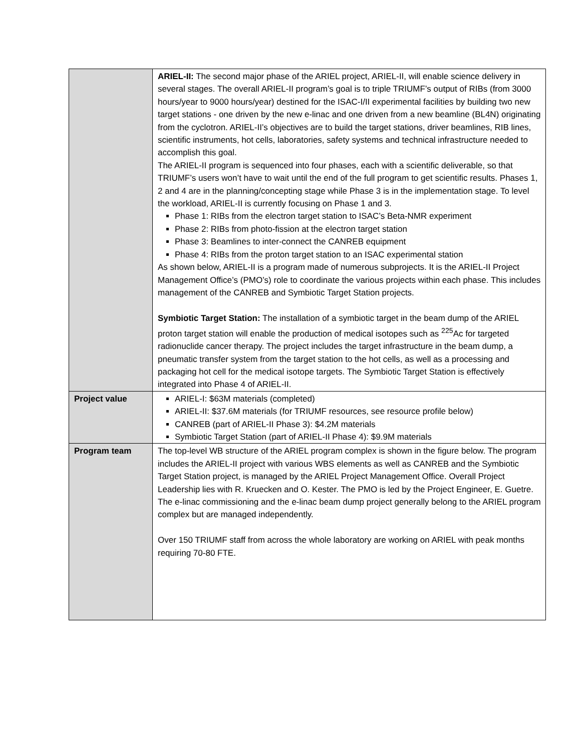| | ARIEL-II: The second major phase of the ARIEL project, ARIEL-II, will enable science delivery in several stages. The overall ARIEL-II program’s goal is to triple TRIUMF’s output of RIBs (from 3000 hours/year to 9000 hours/year) destined for the ISAC-I/II experimental facilities by building two new target stations - one driven by the new e-linac and one driven from a new beamline (BL4N) originating from the cyclotron. ARIEL-II’s objectives are to build the target stations, driver beamlines, RIB lines, scientific instruments, hot cells, laboratories, safety systems and technical infrastructure needed to accomplish this goal. The ARIEL-II program is sequenced into four phases, each with a scientific deliverable, so that TRIUMF’s users won’t have to wait until the end of the full program to get scientific results. Phases 1, 2 and 4 are in the planning/concepting stage while Phase 3 is in the implementation stage. To level the workload, ARIEL-II is currently focusing on Phase 1 and 3. Phase 1: RIBs from the electron target station to ISAC’s Beta-NMR experiment Phase 2: RIBs from photo-fission at the electron target station Phase 3: Beamlines to inter-connect the CANREB equipment Phase 4: RIBs from the proton target station to an ISAC experimental station As shown below, ARIEL-II is a program made of numerous subprojects. It is the ARIEL-II Project Management Office’s (PMO’s) role to coordinate the various projects within each phase. This includes management of the CANREB and Symbiotic Target Station projects. Symbiotic Target Station: The installation of a symbiotic target in the beam dump of the ARIEL proton target station will enable the production of medical isotopes such as <sup>225</sup>Ac for targeted radionuclide cancer therapy. The project includes the target infrastructure in the beam dump, a pneumatic transfer system from the target station to the hot cells, as well as a processing and packaging hot cell for the medical isotope targets. The Symbiotic Target Station is effectively integrated into Phase 4 of ARIEL-II. |
| Project value | ARIEL-I: $63M materials (completed) ARIEL-II: $37.6M materials (for TRIUMF resources, see resource profile below) CANREB (part of ARIEL-II Phase 3): $4.2M materials Symbiotic Target Station (part of ARIEL-II Phase 4): $9.9M materials |
| Program team | The top-level WB structure of the ARIEL program complex is shown in the figure below. The program includes the ARIEL-II project with various WBS elements as well as CANREB and the Symbiotic Target Station project, is managed by the ARIEL Project Management Office. Overall Project Leadership lies with R. Kruecken and O. Kester. The PMO is led by the Project Engineer, E. Guetre. The e-linac commissioning and the e-linac beam dump project generally belong to the ARIEL program complex but are managed independently. Over 150 TRIUMF staff from across the whole laboratory are working on ARIEL with peak months requiring 70-80 FTE. |